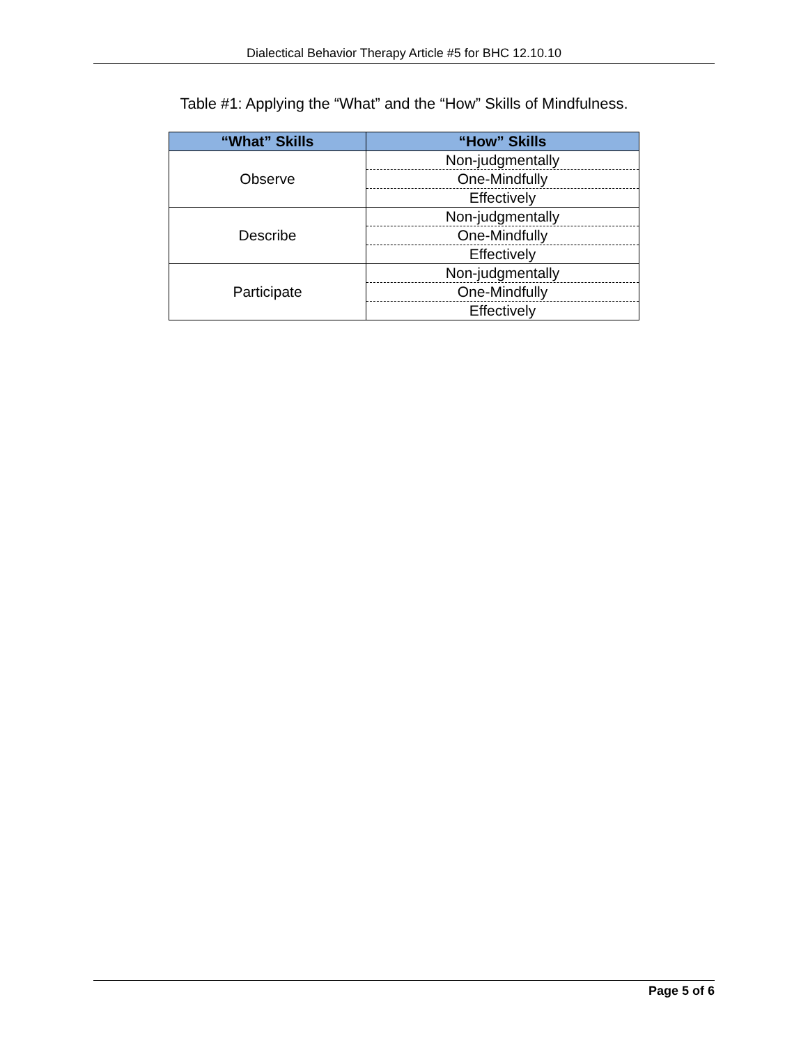Dialectical Behavior Therapy Article #5 for BHC 12.10.10
Table #1: Applying the “What” and the “How” Skills of Mindfulness.
| “What” Skills | “How” Skills |
| --- | --- |
| Observe | Non-judgmentally |
| | One-Mindfully |
| | Effectively |
| Describe | Non-judgmentally |
| | One-Mindfully |
| | Effectively |
| Participate | Non-judgmentally |
| | One-Mindfully |
| | Effectively |
Page 5 of 6